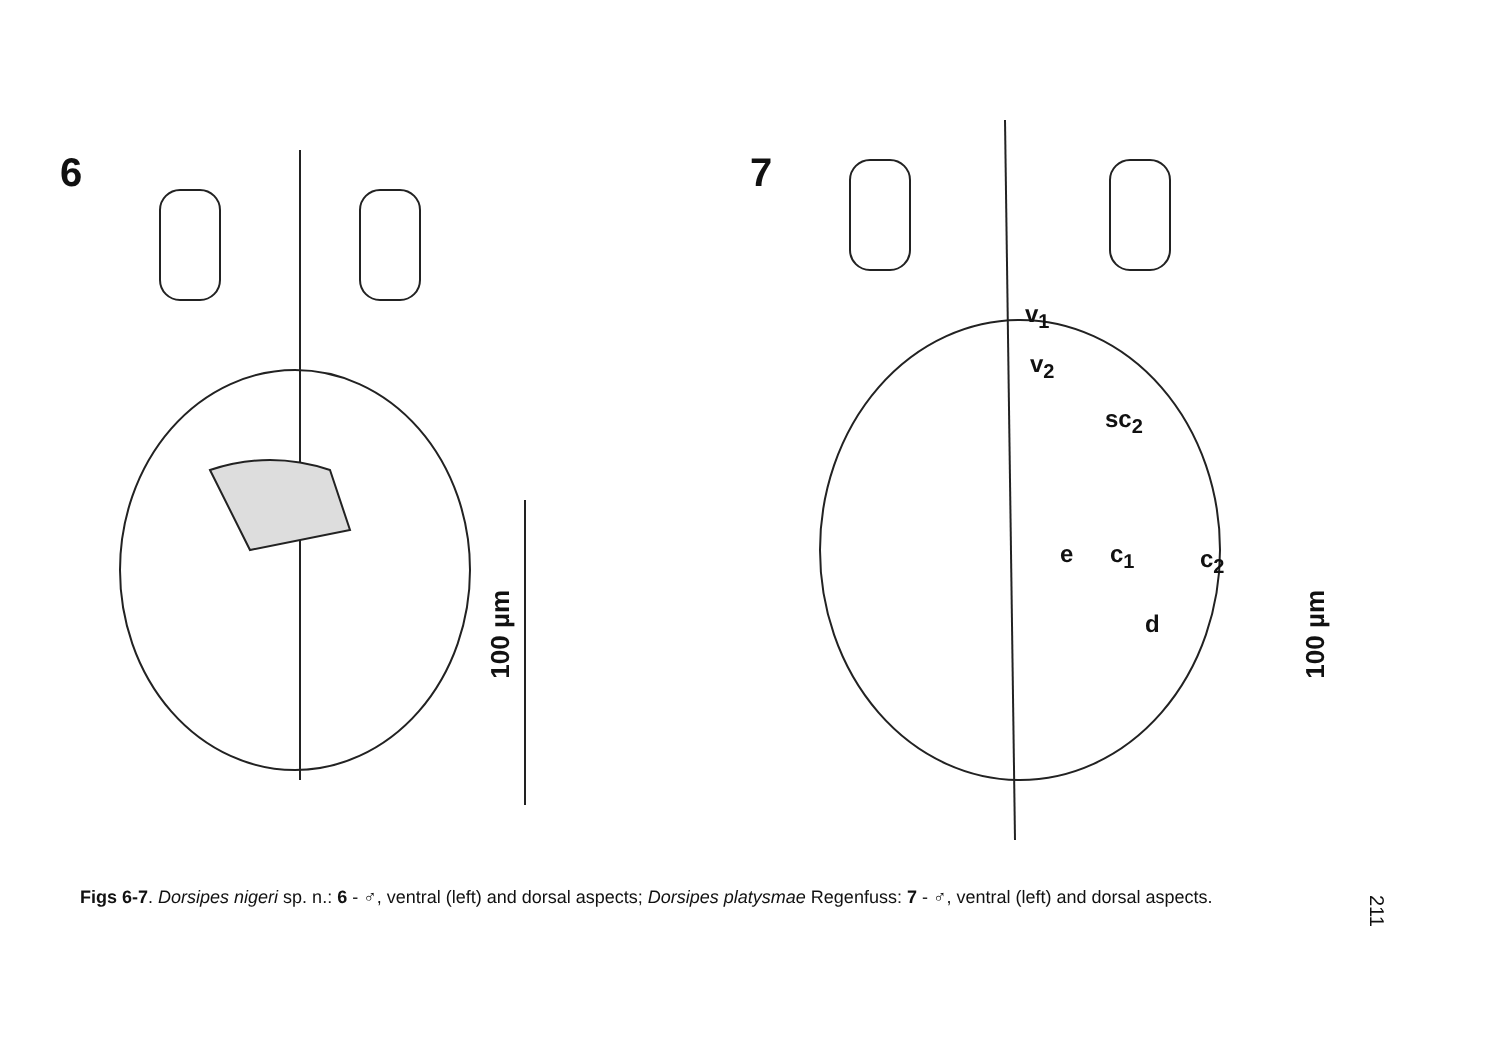6
100 µm
7
v<sub>1</sub>
v<sub>2</sub>
sc<sub>2</sub>
e c<sub>1</sub> c<sub>2</sub>
d
100 µm
Figs 6-7. Dorsipes nigeri sp. n.: 6 - ♂, ventral (left) and dorsal aspects; Dorsipes platysmae Regenfuss: 7 - ♂, ventral (left) and dorsal aspects.
211